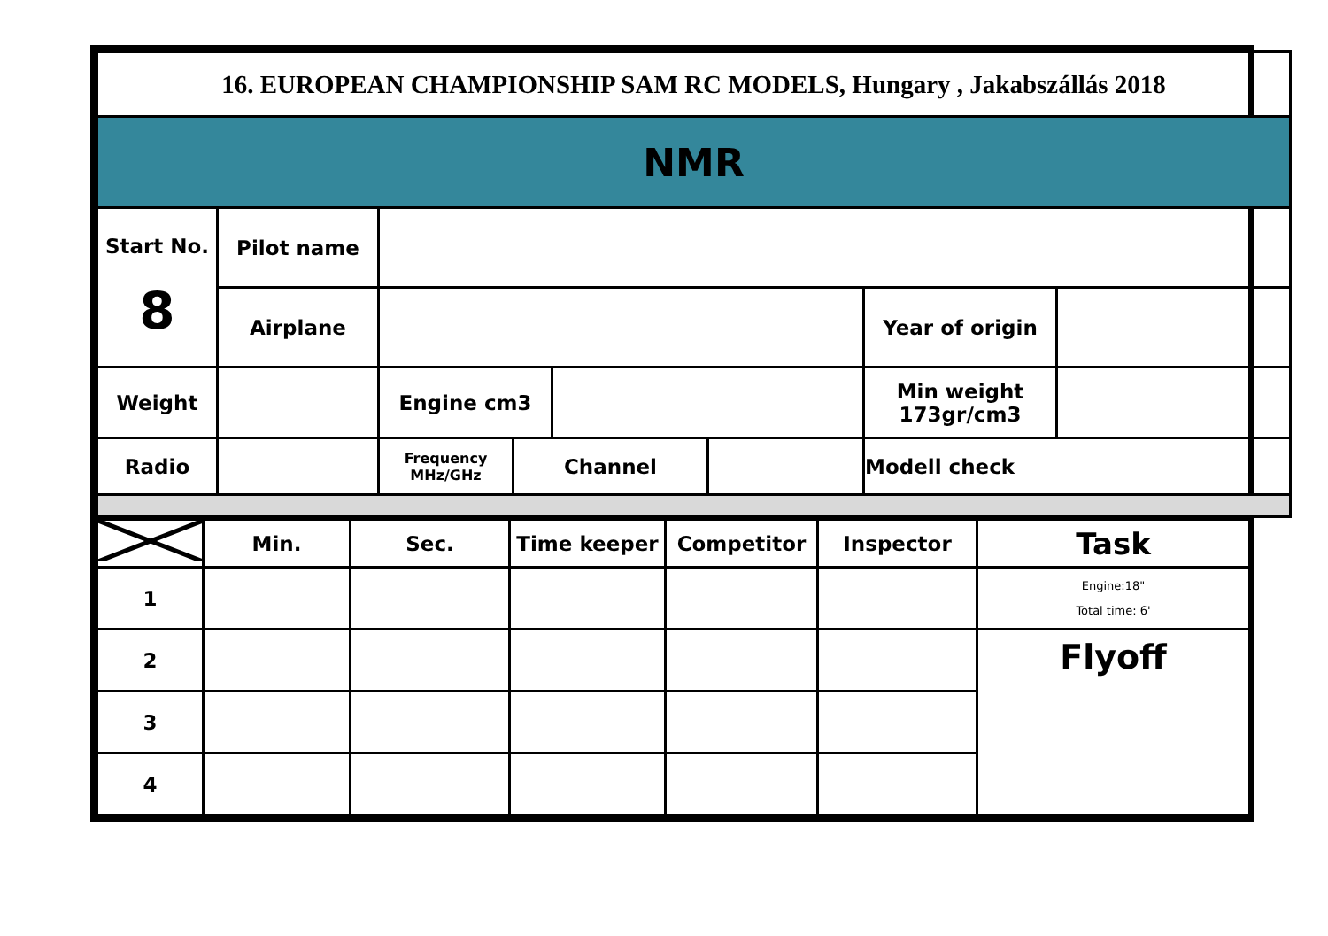| 16. EUROPEAN CHAMPIONSHIP SAM RC MODELS, Hungary , Jakabszállás 2018 | | | | | | | |
| NMR | | | | | | | |
| Start No. 8 | Pilot name | | | | | | |
| | Airplane | | | | | Year of origin | |
| Weight | | Engine cm3 | | | | Min weight 173gr/cm3 | |
| Radio | | Frequency MHz/GHz | Channel | | | Modell check | |
| | Min. | Sec. | Time keeper | Competitor | Inspector | Task |
| 1 | | | | | | Engine:18" Total time: 6' |
| 2 | | | | | | Flyoff |
| 3 | | | | | | |
| 4 | | | | | | |